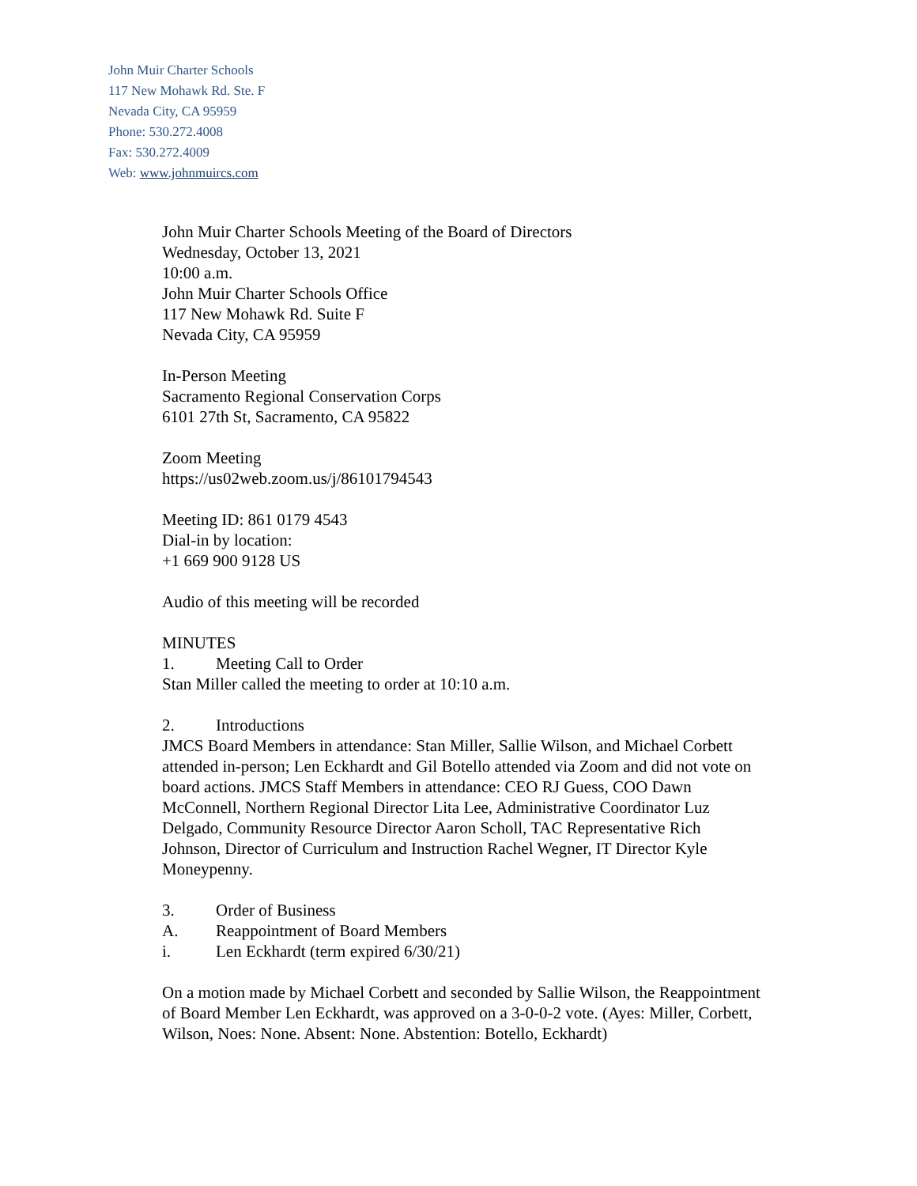John Muir Charter Schools
117 New Mohawk Rd. Ste. F
Nevada City, CA 95959
Phone: 530.272.4008
Fax: 530.272.4009
Web: www.johnmuircs.com
John Muir Charter Schools Meeting of the Board of Directors
Wednesday, October 13, 2021
10:00 a.m.
John Muir Charter Schools Office
117 New Mohawk Rd. Suite F
Nevada City, CA 95959
In-Person Meeting
Sacramento Regional Conservation Corps
6101 27th St, Sacramento, CA 95822
Zoom Meeting
https://us02web.zoom.us/j/86101794543
Meeting ID: 861 0179 4543
Dial-in by location:
+1 669 900 9128 US
Audio of this meeting will be recorded
MINUTES
1. Meeting Call to Order
Stan Miller called the meeting to order at 10:10 a.m.
2. Introductions
JMCS Board Members in attendance: Stan Miller, Sallie Wilson, and Michael Corbett attended in-person; Len Eckhardt and Gil Botello attended via Zoom and did not vote on board actions. JMCS Staff Members in attendance: CEO RJ Guess, COO Dawn McConnell, Northern Regional Director Lita Lee, Administrative Coordinator Luz Delgado, Community Resource Director Aaron Scholl, TAC Representative Rich Johnson, Director of Curriculum and Instruction Rachel Wegner, IT Director Kyle Moneypenny.
3. Order of Business
A. Reappointment of Board Members
i. Len Eckhardt (term expired 6/30/21)
On a motion made by Michael Corbett and seconded by Sallie Wilson, the Reappointment of Board Member Len Eckhardt, was approved on a 3-0-0-2 vote. (Ayes: Miller, Corbett, Wilson, Noes: None. Absent: None. Abstention: Botello, Eckhardt)